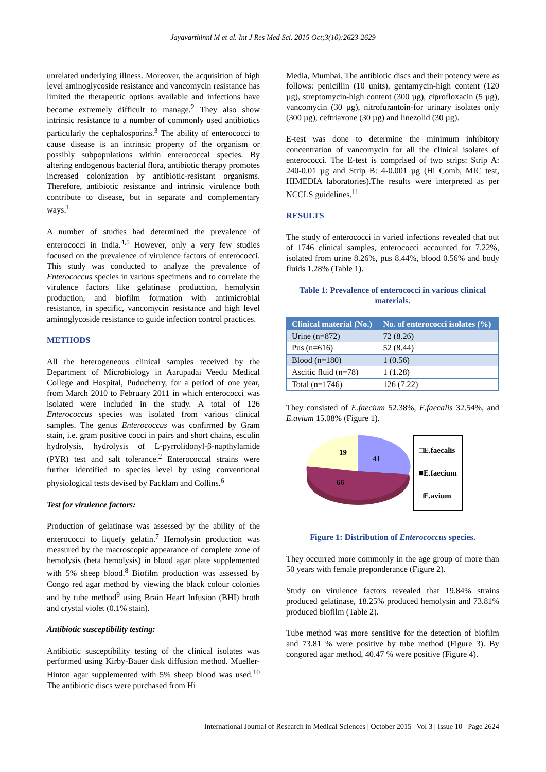Jayavarthinni M et al. Int J Res Med Sci. 2015 Oct;3(10):2623-2629
unrelated underlying illness. Moreover, the acquisition of high level aminoglycoside resistance and vancomycin resistance has limited the therapeutic options available and infections have become extremely difficult to manage.<sup>2</sup> They also show intrinsic resistance to a number of commonly used antibiotics particularly the cephalosporins.<sup>3</sup> The ability of enterococci to cause disease is an intrinsic property of the organism or possibly subpopulations within enterococcal species. By altering endogenous bacterial flora, antibiotic therapy promotes increased colonization by antibiotic-resistant organisms. Therefore, antibiotic resistance and intrinsic virulence both contribute to disease, but in separate and complementary ways.<sup>1</sup>
A number of studies had determined the prevalence of enterococci in India.<sup>4,5</sup> However, only a very few studies focused on the prevalence of virulence factors of enterococci. This study was conducted to analyze the prevalence of Enterococcus species in various specimens and to correlate the virulence factors like gelatinase production, hemolysin production, and biofilm formation with antimicrobial resistance, in specific, vancomycin resistance and high level aminoglycoside resistance to guide infection control practices.
METHODS
All the heterogeneous clinical samples received by the Department of Microbiology in Aarupadai Veedu Medical College and Hospital, Puducherry, for a period of one year, from March 2010 to February 2011 in which enterococci was isolated were included in the study. A total of 126 Enterococcus species was isolated from various clinical samples. The genus Enterococcus was confirmed by Gram stain, i.e. gram positive cocci in pairs and short chains, esculin hydrolysis, hydrolysis of L-pyrrolidonyl-β-napthylamide (PYR) test and salt tolerance.<sup>2</sup> Enterococcal strains were further identified to species level by using conventional physiological tests devised by Facklam and Collins.<sup>6</sup>
Test for virulence factors:
Production of gelatinase was assessed by the ability of the enterococci to liquefy gelatin.<sup>7</sup> Hemolysin production was measured by the macroscopic appearance of complete zone of hemolysis (beta hemolysis) in blood agar plate supplemented with 5% sheep blood.<sup>8</sup> Biofilm production was assessed by Congo red agar method by viewing the black colour colonies and by tube method<sup>9</sup> using Brain Heart Infusion (BHI) broth and crystal violet (0.1% stain).
Antibiotic susceptibility testing:
Antibiotic susceptibility testing of the clinical isolates was performed using Kirby-Bauer disk diffusion method. Mueller-Hinton agar supplemented with 5% sheep blood was used.<sup>10</sup> The antibiotic discs were purchased from Hi
Media, Mumbai. The antibiotic discs and their potency were as follows: penicillin (10 units), gentamycin-high content (120 µg), streptomycin-high content (300 µg), ciprofloxacin (5 µg), vancomycin (30 µg), nitrofurantoin-for urinary isolates only (300 µg), ceftriaxone (30 µg) and linezolid (30 µg).
E-test was done to determine the minimum inhibitory concentration of vancomycin for all the clinical isolates of enterococci. The E-test is comprised of two strips: Strip A: 240-0.01 µg and Strip B: 4-0.001 µg (Hi Comb, MIC test, HIMEDIA laboratories).The results were interpreted as per NCCLS guidelines.<sup>11</sup>
RESULTS
The study of enterococci in varied infections revealed that out of 1746 clinical samples, enterococci accounted for 7.22%, isolated from urine 8.26%, pus 8.44%, blood 0.56% and body fluids 1.28% (Table 1).
Table 1: Prevalence of enterococci in various clinical materials.
| Clinical material (No.) | No. of enterococci isolates (%) |
| --- | --- |
| Urine (n=872) | 72 (8.26) |
| Pus (n=616) | 52 (8.44) |
| Blood (n=180) | 1 (0.56) |
| Ascitic fluid (n=78) | 1 (1.28) |
| Total (n=1746) | 126 (7.22) |
They consisted of E.faecium 52.38%, E.faecalis 32.54%, and E.avium 15.08% (Figure 1).
19
41
66
□E.faecalis
■E.faecium
□E.avium
Figure 1: Distribution of Enterococcus species.
They occurred more commonly in the age group of more than 50 years with female preponderance (Figure 2).
Study on virulence factors revealed that 19.84% strains produced gelatinase, 18.25% produced hemolysin and 73.81% produced biofilm (Table 2).
Tube method was more sensitive for the detection of biofilm and 73.81 % were positive by tube method (Figure 3). By congored agar method, 40.47 % were positive (Figure 4).
International Journal of Research in Medical Sciences | October 2015 | Vol 3 | Issue 10 Page 2624